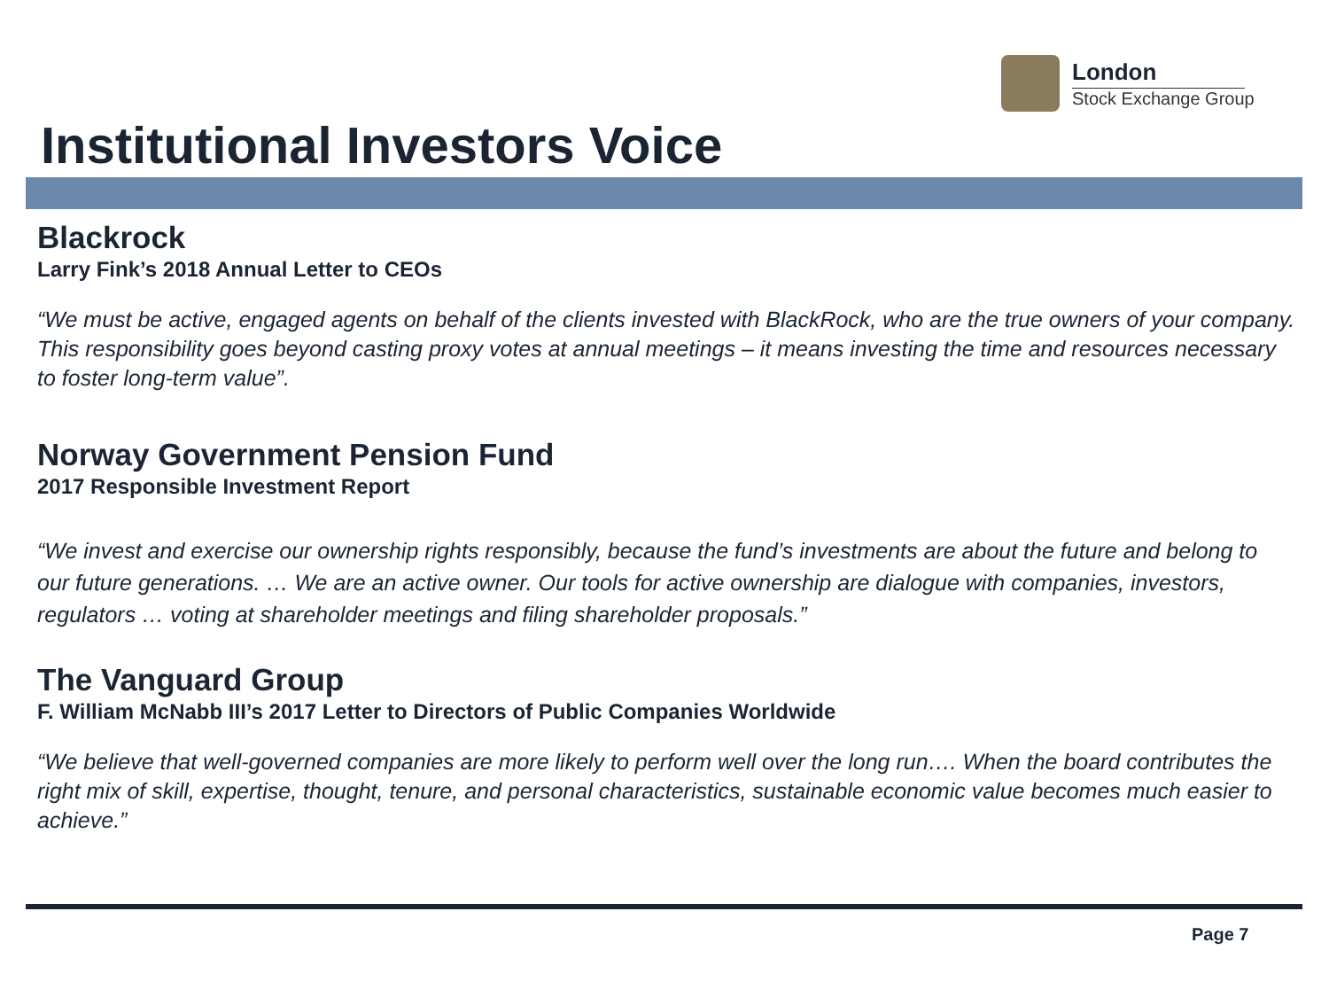London
Stock Exchange Group
Institutional Investors Voice
Blackrock
Larry Fink’s 2018 Annual Letter to CEOs
“We must be active, engaged agents on behalf of the clients invested with BlackRock, who are the true owners of your company. This responsibility goes beyond casting proxy votes at annual meetings – it means investing the time and resources necessary to foster long-term value”.
Norway Government Pension Fund
2017 Responsible Investment Report
“We invest and exercise our ownership rights responsibly, because the fund’s investments are about the future and belong to our future generations. … We are an active owner. Our tools for active ownership are dialogue with companies, investors, regulators … voting at shareholder meetings and filing shareholder proposals.”
The Vanguard Group
F. William McNabb III’s 2017 Letter to Directors of Public Companies Worldwide
“We believe that well-governed companies are more likely to perform well over the long run…. When the board contributes the right mix of skill, expertise, thought, tenure, and personal characteristics, sustainable economic value becomes much easier to achieve.”
Page 7